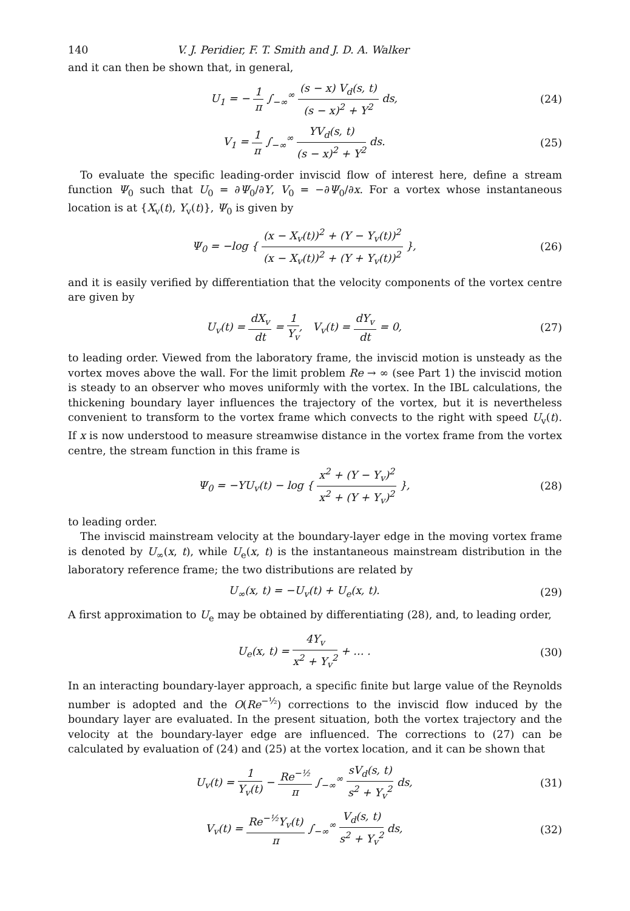140 V. J. Peridier, F. T. Smith and J. D. A. Walker
and it can then be shown that, in general,
U<sub>1</sub> = − 1 π ∫<sub>−∞</sub><sup>∞</sup> (s − x) V<sub>d</sub>(s, t) (s − x)<sup>2</sup> + Y<sup>2</sup> ds, (24)
V<sub>1</sub> = 1 π ∫<sub>−∞</sub><sup>∞</sup> YV<sub>d</sub>(s, t) (s − x)<sup>2</sup> + Y<sup>2</sup> ds. (25)
To evaluate the specific leading-order inviscid flow of interest here, define a stream function Ψ<sub>0</sub> such that U<sub>0</sub> = ∂Ψ<sub>0</sub>/∂Y, V<sub>0</sub> = −∂Ψ<sub>0</sub>/∂x. For a vortex whose instantaneous location is at {X<sub>v</sub>(t), Y<sub>v</sub>(t)}, Ψ<sub>0</sub> is given by
Ψ<sub>0</sub> = −log { (x − X<sub>v</sub>(t))<sup>2</sup> + (Y − Y<sub>v</sub>(t))<sup>2</sup> (x − X<sub>v</sub>(t))<sup>2</sup> + (Y + Y<sub>v</sub>(t))<sup>2</sup> }, (26)
and it is easily verified by differentiation that the velocity components of the vortex centre are given by
U<sub>v</sub>(t) = dX<sub>v</sub> dt = 1 Y<sub>v</sub>, V<sub>v</sub>(t) = dY<sub>v</sub> dt = 0, (27)
to leading order. Viewed from the laboratory frame, the inviscid motion is unsteady as the vortex moves above the wall. For the limit problem Re → ∞ (see Part 1) the inviscid motion is steady to an observer who moves uniformly with the vortex. In the IBL calculations, the thickening boundary layer influences the trajectory of the vortex, but it is nevertheless convenient to transform to the vortex frame which convects to the right with speed U<sub>v</sub>(t). If x is now understood to measure streamwise distance in the vortex frame from the vortex centre, the stream function in this frame is
Ψ<sub>0</sub> = −YU<sub>v</sub>(t) − log { x<sup>2</sup> + (Y − Y<sub>v</sub>)<sup>2</sup> x<sup>2</sup> + (Y + Y<sub>v</sub>)<sup>2</sup> }, (28)
to leading order.
The inviscid mainstream velocity at the boundary-layer edge in the moving vortex frame is denoted by U<sub>∞</sub>(x, t), while U<sub>e</sub>(x, t) is the instantaneous mainstream distribution in the laboratory reference frame; the two distributions are related by
U<sub>∞</sub>(x, t) = −U<sub>v</sub>(t) + U<sub>e</sub>(x, t). (29)
A first approximation to U<sub>e</sub> may be obtained by differentiating (28), and, to leading order,
U<sub>e</sub>(x, t) = 4Y<sub>v</sub> x<sup>2</sup> + Y<sub>v</sub><sup>2</sup> + … . (30)
In an interacting boundary-layer approach, a specific finite but large value of the Reynolds number is adopted and the O(Re<sup>−½</sup>) corrections to the inviscid flow induced by the boundary layer are evaluated. In the present situation, both the vortex trajectory and the velocity at the boundary-layer edge are influenced. The corrections to (27) can be calculated by evaluation of (24) and (25) at the vortex location, and it can be shown that
U<sub>v</sub>(t) = 1 Y<sub>v</sub>(t) − Re<sup>−½</sup> π ∫<sub>−∞</sub><sup>∞</sup> sV<sub>d</sub>(s, t) s<sup>2</sup> + Y<sub>v</sub><sup>2</sup> ds, (31)
V<sub>v</sub>(t) = Re<sup>−½</sup>Y<sub>v</sub>(t) π ∫<sub>−∞</sub><sup>∞</sup> V<sub>d</sub>(s, t) s<sup>2</sup> + Y<sub>v</sub><sup>2</sup> ds, (32)